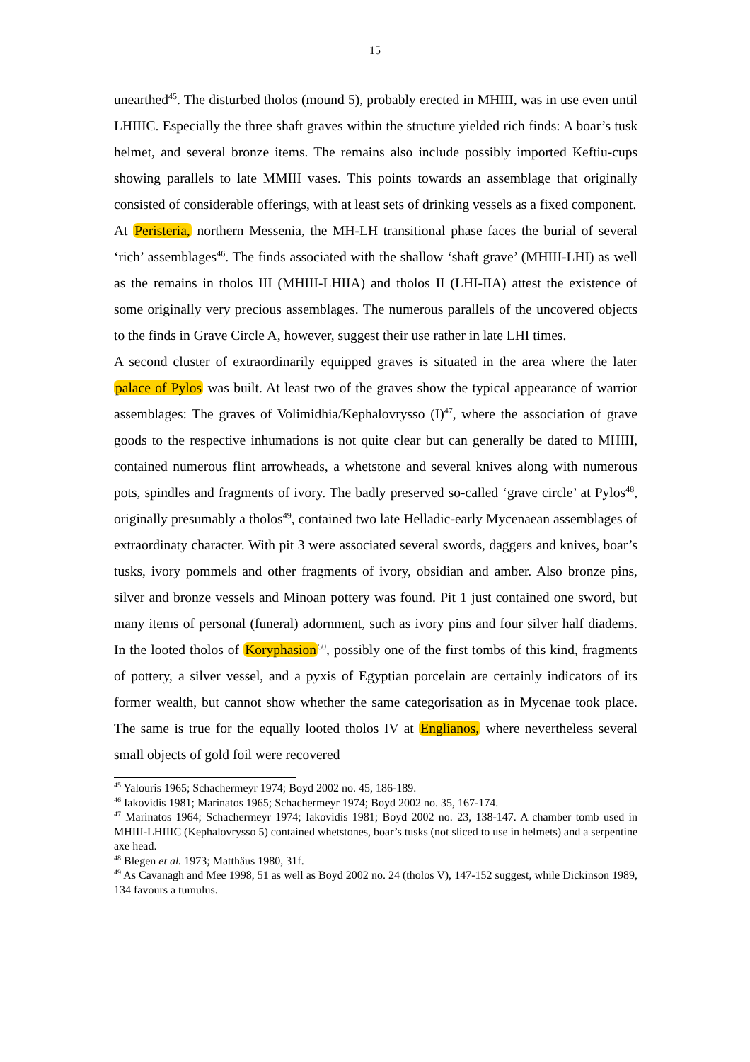15
unearthed<sup>45</sup>. The disturbed tholos (mound 5), probably erected in MHIII, was in use even until LHIIIC. Especially the three shaft graves within the structure yielded rich finds: A boar’s tusk helmet, and several bronze items. The remains also include possibly imported Keftiu-cups showing parallels to late MMIII vases. This points towards an assemblage that originally consisted of considerable offerings, with at least sets of drinking vessels as a fixed component.
At Peristeria, northern Messenia, the MH-LH transitional phase faces the burial of several ‘rich’ assemblages<sup>46</sup>. The finds associated with the shallow ‘shaft grave’ (MHIII-LHI) as well as the remains in tholos III (MHIII-LHIIA) and tholos II (LHI-IIA) attest the existence of some originally very precious assemblages. The numerous parallels of the uncovered objects to the finds in Grave Circle A, however, suggest their use rather in late LHI times.
A second cluster of extraordinarily equipped graves is situated in the area where the later palace of Pylos was built. At least two of the graves show the typical appearance of warrior assemblages: The graves of Volimidhia/Kephalovrysso (I)<sup>47</sup>, where the association of grave goods to the respective inhumations is not quite clear but can generally be dated to MHIII, contained numerous flint arrowheads, a whetstone and several knives along with numerous pots, spindles and fragments of ivory. The badly preserved so-called ‘grave circle’ at Pylos<sup>48</sup>, originally presumably a tholos<sup>49</sup>, contained two late Helladic-early Mycenaean assemblages of extraordinaty character. With pit 3 were associated several swords, daggers and knives, boar’s tusks, ivory pommels and other fragments of ivory, obsidian and amber. Also bronze pins, silver and bronze vessels and Minoan pottery was found. Pit 1 just contained one sword, but many items of personal (funeral) adornment, such as ivory pins and four silver half diadems. In the looted tholos of Koryphasion<sup>50</sup>, possibly one of the first tombs of this kind, fragments of pottery, a silver vessel, and a pyxis of Egyptian porcelain are certainly indicators of its former wealth, but cannot show whether the same categorisation as in Mycenae took place. The same is true for the equally looted tholos IV at Englianos, where nevertheless several small objects of gold foil were recovered
<sup>45</sup> Yalouris 1965; Schachermeyr 1974; Boyd 2002 no. 45, 186-189.
<sup>46</sup> Iakovidis 1981; Marinatos 1965; Schachermeyr 1974; Boyd 2002 no. 35, 167-174.
<sup>47</sup> Marinatos 1964; Schachermeyr 1974; Iakovidis 1981; Boyd 2002 no. 23, 138-147. A chamber tomb used in MHIII-LHIIIC (Kephalovrysso 5) contained whetstones, boar’s tusks (not sliced to use in helmets) and a serpentine axe head.
<sup>48</sup> Blegen et al. 1973; Matthäus 1980, 31f.
<sup>49</sup> As Cavanagh and Mee 1998, 51 as well as Boyd 2002 no. 24 (tholos V), 147-152 suggest, while Dickinson 1989, 134 favours a tumulus.